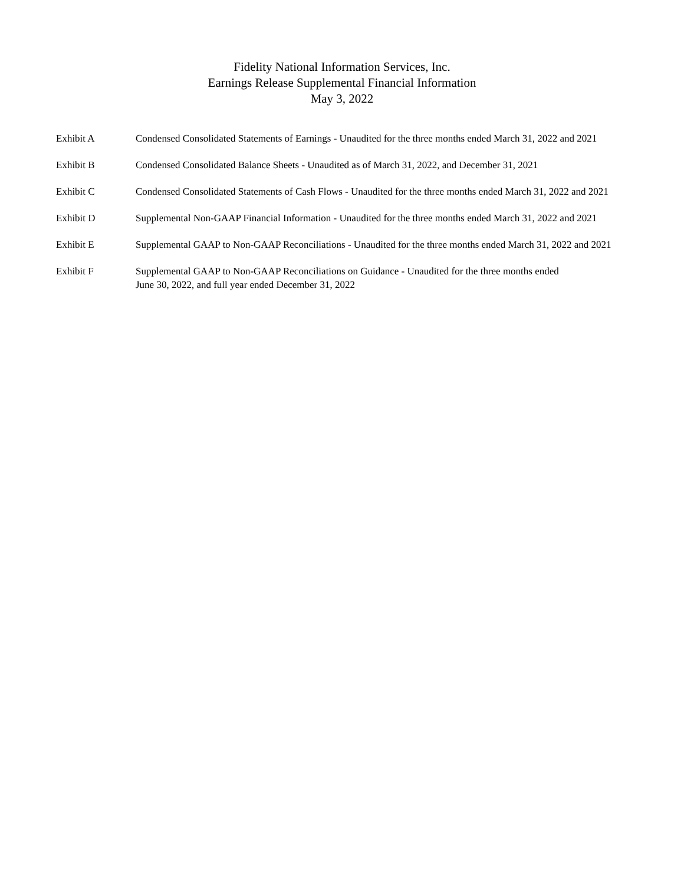Fidelity National Information Services, Inc.
Earnings Release Supplemental Financial Information
May 3, 2022
Exhibit A Condensed Consolidated Statements of Earnings - Unaudited for the three months ended March 31, 2022 and 2021
Exhibit B Condensed Consolidated Balance Sheets - Unaudited as of March 31, 2022, and December 31, 2021
Exhibit C Condensed Consolidated Statements of Cash Flows - Unaudited for the three months ended March 31, 2022 and 2021
Exhibit D Supplemental Non-GAAP Financial Information - Unaudited for the three months ended March 31, 2022 and 2021
Exhibit E Supplemental GAAP to Non-GAAP Reconciliations - Unaudited for the three months ended March 31, 2022 and 2021
Exhibit F Supplemental GAAP to Non-GAAP Reconciliations on Guidance - Unaudited for the three months ended
June 30, 2022, and full year ended December 31, 2022